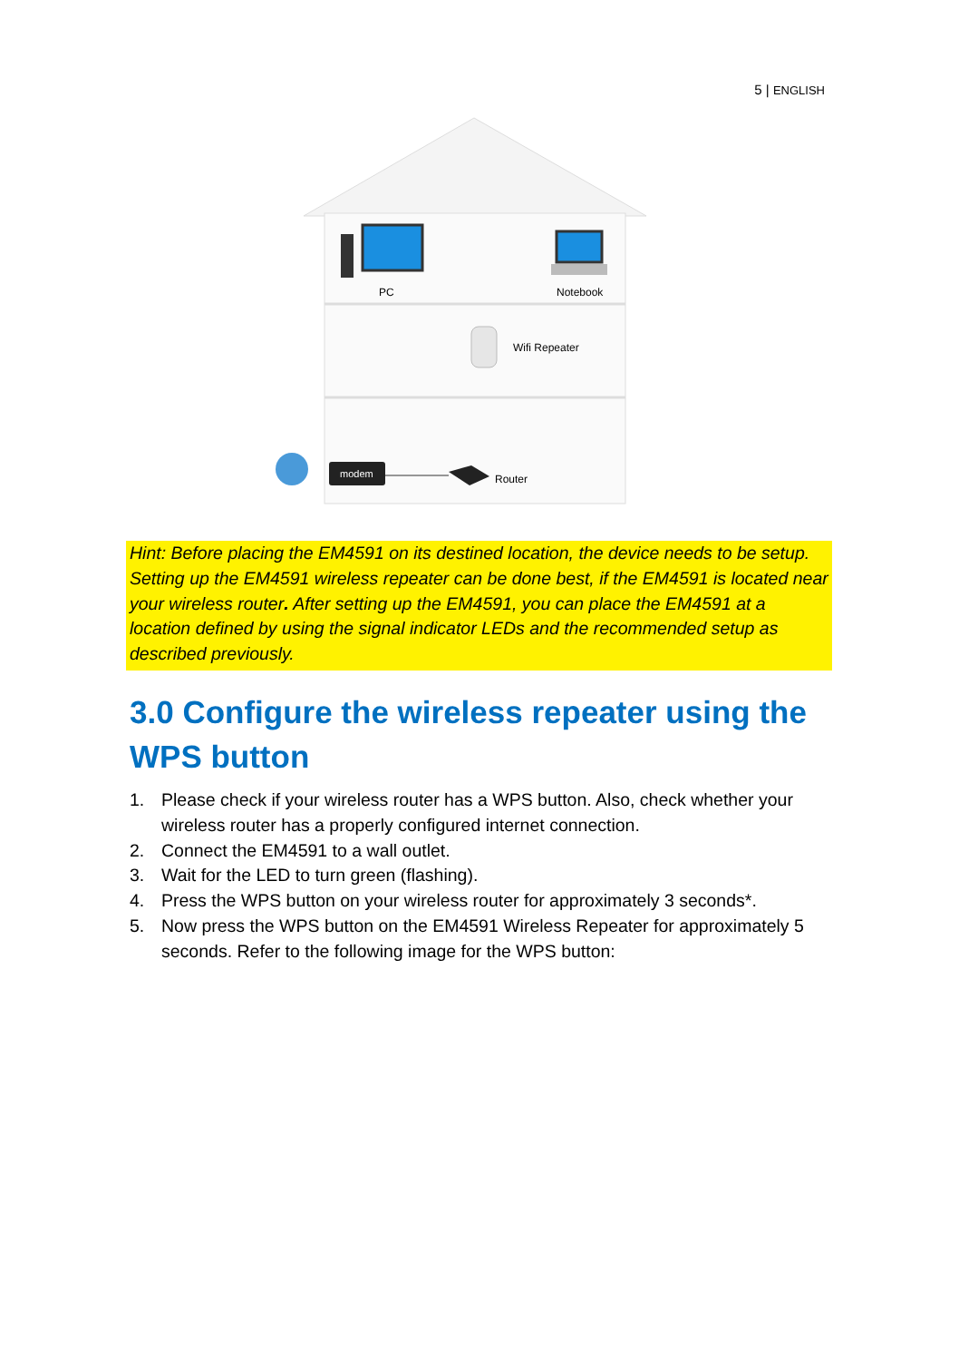5 | ENGLISH
PC
Notebook
Wifi Repeater
modem
Router
Hint: Before placing the EM4591 on its destined location, the device needs to be setup. Setting up the EM4591 wireless repeater can be done best, if the EM4591 is located near your wireless router. After setting up the EM4591, you can place the EM4591 at a location defined by using the signal indicator LEDs and the recommended setup as described previously.
3.0 Configure the wireless repeater using the WPS button
1. Please check if your wireless router has a WPS button. Also, check whether your wireless router has a properly configured internet connection.
2. Connect the EM4591 to a wall outlet.
3. Wait for the LED to turn green (flashing).
4. Press the WPS button on your wireless router for approximately 3 seconds*.
5. Now press the WPS button on the EM4591 Wireless Repeater for approximately 5 seconds. Refer to the following image for the WPS button: